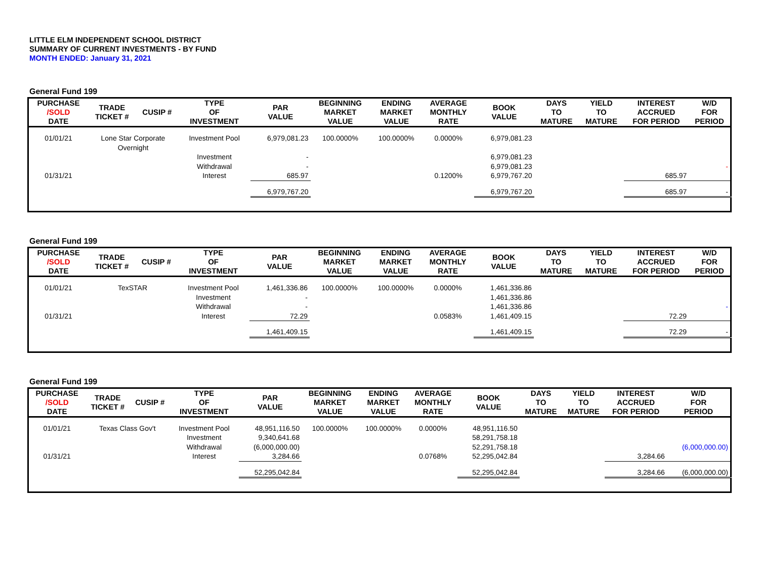LITTLE ELM INDEPENDENT SCHOOL DISTRICT
SUMMARY OF CURRENT INVESTMENTS - BY FUND
MONTH ENDED: January 31, 2021
General Fund 199
| PURCHASE /SOLD DATE | TRADE TICKET # | CUSIP # | TYPE OF INVESTMENT | PAR VALUE | BEGINNING MARKET VALUE | ENDING MARKET VALUE | AVERAGE MONTHLY RATE | BOOK VALUE | DAYS TO MATURE | YIELD TO MATURE | INTEREST ACCRUED FOR PERIOD | W/D FOR PERIOD |
| --- | --- | --- | --- | --- | --- | --- | --- | --- | --- | --- | --- | --- |
| 01/01/21 | Lone Star Corporate Overnight | | Investment Pool | 6,979,081.23 | 100.0000% | 100.0000% | 0.0000% | 6,979,081.23 | | | | |
| | | | Investment | - | | | | 6,979,081.23 | | | | |
| | | | Withdrawal | - | | | | 6,979,081.23 | | | | - |
| 01/31/21 | | | Interest | 685.97 | | | 0.1200% | 6,979,767.20 | | | 685.97 | |
| | | | | 6,979,767.20 | | | | 6,979,767.20 | | | 685.97 | - |
General Fund 199
| PURCHASE /SOLD DATE | TRADE TICKET # | CUSIP # | TYPE OF INVESTMENT | PAR VALUE | BEGINNING MARKET VALUE | ENDING MARKET VALUE | AVERAGE MONTHLY RATE | BOOK VALUE | DAYS TO MATURE | YIELD TO MATURE | INTEREST ACCRUED FOR PERIOD | W/D FOR PERIOD |
| --- | --- | --- | --- | --- | --- | --- | --- | --- | --- | --- | --- | --- |
| 01/01/21 | TexSTAR | | Investment Pool | 1,461,336.86 | 100.0000% | 100.0000% | 0.0000% | 1,461,336.86 | | | | |
| | | | Investment | - | | | | 1,461,336.86 | | | | |
| | | | Withdrawal | - | | | | 1,461,336.86 | | | | - |
| 01/31/21 | | | Interest | 72.29 | | | 0.0583% | 1,461,409.15 | | | 72.29 | |
| | | | | 1,461,409.15 | | | | 1,461,409.15 | | | 72.29 | - |
General Fund 199
| PURCHASE /SOLD DATE | TRADE TICKET # | CUSIP # | TYPE OF INVESTMENT | PAR VALUE | BEGINNING MARKET VALUE | ENDING MARKET VALUE | AVERAGE MONTHLY RATE | BOOK VALUE | DAYS TO MATURE | YIELD TO MATURE | INTEREST ACCRUED FOR PERIOD | W/D FOR PERIOD |
| --- | --- | --- | --- | --- | --- | --- | --- | --- | --- | --- | --- | --- |
| 01/01/21 | Texas Class Gov't | | Investment Pool | 48,951,116.50 | 100.0000% | 100.0000% | 0.0000% | 48,951,116.50 | | | | |
| | | | Investment | 9,340,641.68 | | | | 58,291,758.18 | | | | |
| | | | Withdrawal | (6,000,000.00) | | | | 52,291,758.18 | | | | (6,000,000.00) |
| 01/31/21 | | | Interest | 3,284.66 | | | 0.0768% | 52,295,042.84 | | | 3,284.66 | |
| | | | | 52,295,042.84 | | | | 52,295,042.84 | | | 3,284.66 | (6,000,000.00) |